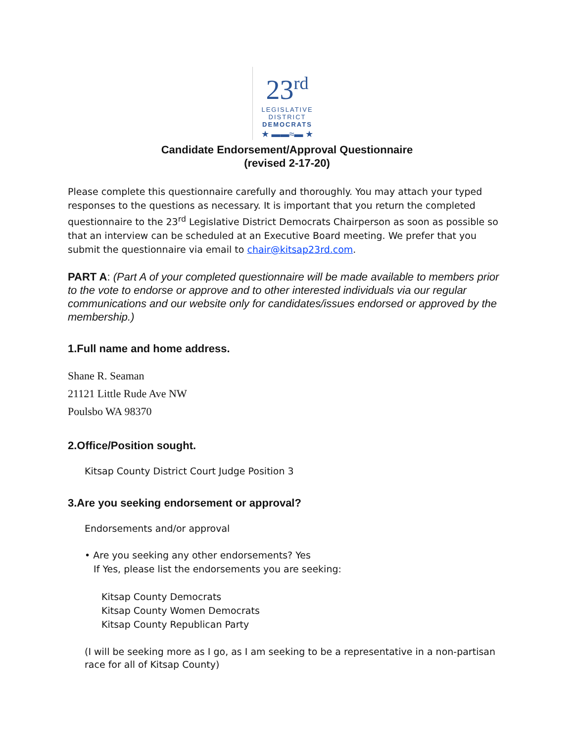23<sup>rd</sup>
LEGISLATIVE
DISTRICT
DEMOCRATS
★ ▬▬≈▬ ★
Candidate Endorsement/Approval Questionnaire
(revised 2-17-20)
Please complete this questionnaire carefully and thoroughly. You may attach your typed responses to the questions as necessary. It is important that you return the completed questionnaire to the 23<sup>rd</sup> Legislative District Democrats Chairperson as soon as possible so that an interview can be scheduled at an Executive Board meeting. We prefer that you submit the questionnaire via email to chair@kitsap23rd.com.
PART A: (Part A of your completed questionnaire will be made available to members prior to the vote to endorse or approve and to other interested individuals via our regular communications and our website only for candidates/issues endorsed or approved by the membership.)
1.Full name and home address.
Shane R. Seaman
21121 Little Rude Ave NW
Poulsbo WA 98370
2.Office/Position sought.
Kitsap County District Court Judge Position 3
3.Are you seeking endorsement or approval?
Endorsements and/or approval
• Are you seeking any other endorsements? Yes
If Yes, please list the endorsements you are seeking:
Kitsap County Democrats
Kitsap County Women Democrats
Kitsap County Republican Party
(I will be seeking more as I go, as I am seeking to be a representative in a non-partisan race for all of Kitsap County)